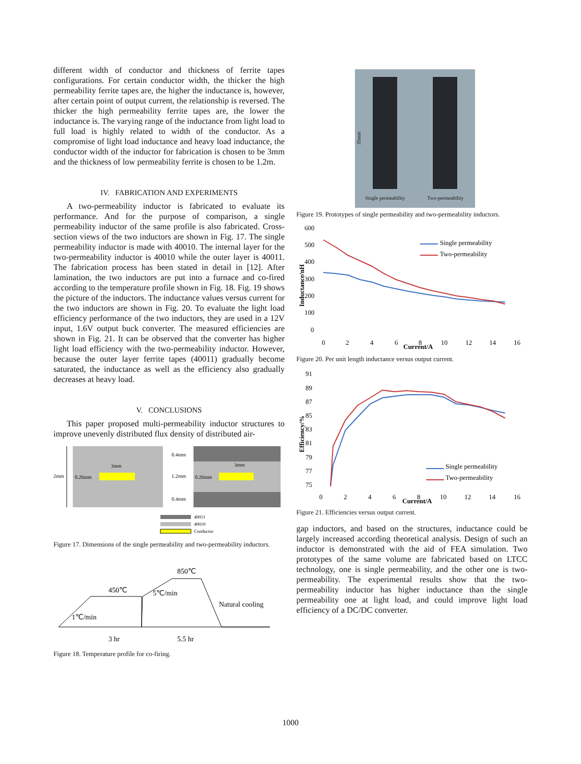different width of conductor and thickness of ferrite tapes configurations. For certain conductor width, the thicker the high permeability ferrite tapes are, the higher the inductance is, however, after certain point of output current, the relationship is reversed. The thicker the high permeability ferrite tapes are, the lower the inductance is. The varying range of the inductance from light load to full load is highly related to width of the conductor. As a compromise of light load inductance and heavy load inductance, the conductor width of the inductor for fabrication is chosen to be 3mm and the thickness of low permeability ferrite is chosen to be 1.2m.
IV. FABRICATION AND EXPERIMENTS
A two-permeability inductor is fabricated to evaluate its performance. And for the purpose of comparison, a single permeability inductor of the same profile is also fabricated. Cross-section views of the two inductors are shown in Fig. 17. The single permeability inductor is made with 40010. The internal layer for the two-permeability inductor is 40010 while the outer layer is 40011. The fabrication process has been stated in detail in [12]. After lamination, the two inductors are put into a furnace and co-fired according to the temperature profile shown in Fig. 18. Fig. 19 shows the picture of the inductors. The inductance values versus current for the two inductors are shown in Fig. 20. To evaluate the light load efficiency performance of the two inductors, they are used in a 12V input, 1.6V output buck converter. The measured efficiencies are shown in Fig. 21. It can be observed that the converter has higher light load efficiency with the two-permeability inductor. However, because the outer layer ferrite tapes (40011) gradually become saturated, the inductance as well as the efficiency also gradually decreases at heavy load.
V. CONCLUSIONS
This paper proposed multi-permeability inductor structures to improve unevenly distributed flux density of distributed air-
2mm
0.26mm
3mm
0.4mm
1.2mm
0.4mm
0.26mm
3mm
40011
40010
Conductor
Figure 17. Dimensions of the single permeability and two-permeability inductors.
450℃
850℃
5℃/min
Natural cooling
1℃/min
3 hr
5.5 hr
Figure 18. Temperature profile for co-firing.
35mm
Single permeability
Two-permeability
Figure 19. Prototypes of single permeability and two-permeability inductors.
600
500
400
300
200
100
0
0
2
4
6
8
10
12
14
16
Current/A
Inductance/nH
Single permeability
Two-permeability
Figure 20. Per unit length inductance versus output current.
91
89
87
85
83
81
79
77
75
0
2
4
6
8
10
12
14
16
Current/A
Efficiency/%
Single permeability
Two-permeability
Figure 21. Efficiencies versus output current.
gap inductors, and based on the structures, inductance could be largely increased according theoretical analysis. Design of such an inductor is demonstrated with the aid of FEA simulation. Two prototypes of the same volume are fabricated based on LTCC technology, one is single permeability, and the other one is two-permeability. The experimental results show that the two-permeability inductor has higher inductance than the single permeability one at light load, and could improve light load efficiency of a DC/DC converter.
1000